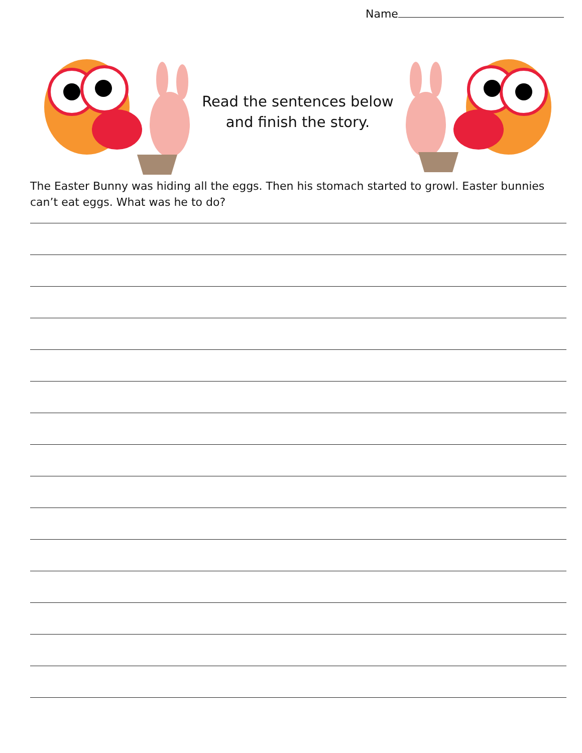Name
Read the sentences below
and finish the story.
The Easter Bunny was hiding all the eggs. Then his stomach started to growl. Easter bunnies can’t eat eggs. What was he to do?